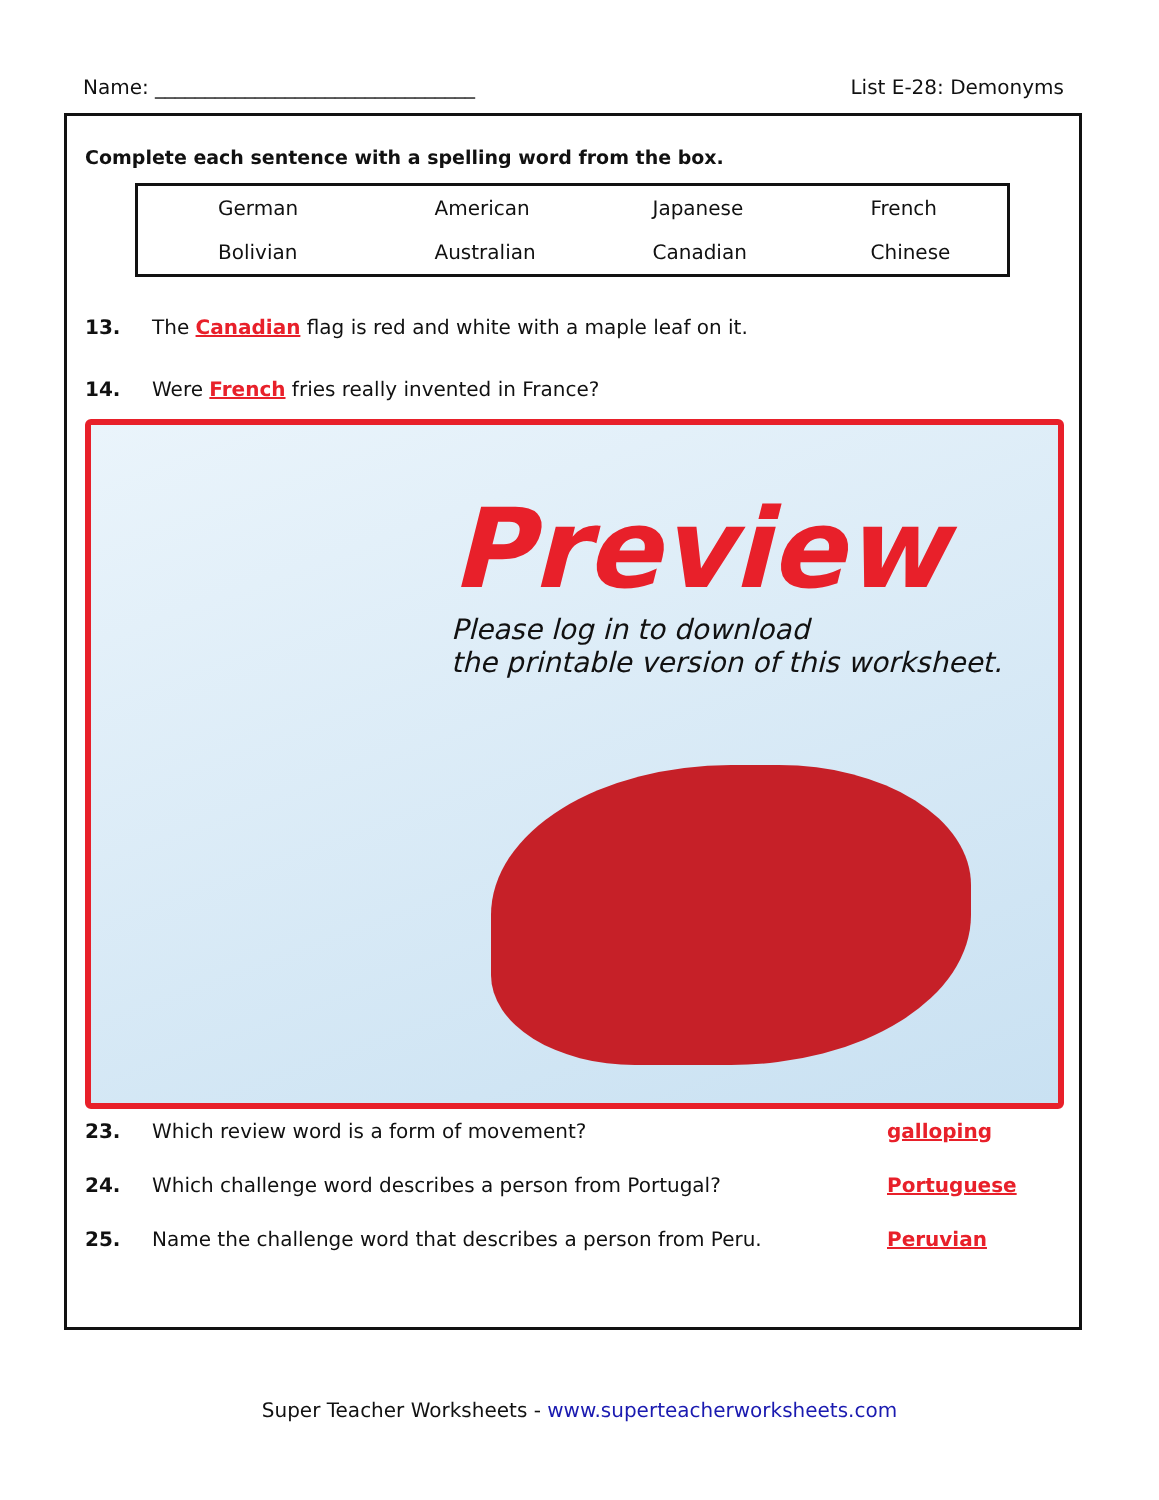Name: ________________________________ List E-28: Demonyms
Complete each sentence with a spelling word from the box.
| German | American | Japanese | French |
| Bolivian | Australian | Canadian | Chinese |
13. The Canadian flag is red and white with a maple leaf on it.
14. Were French fries really invented in France?
Preview
Please log in to download
the printable version of this worksheet.
23. Which review word is a form of movement? galloping
24. Which challenge word describes a person from Portugal? Portuguese
25. Name the challenge word that describes a person from Peru. Peruvian
Super Teacher Worksheets - www.superteacherworksheets.com